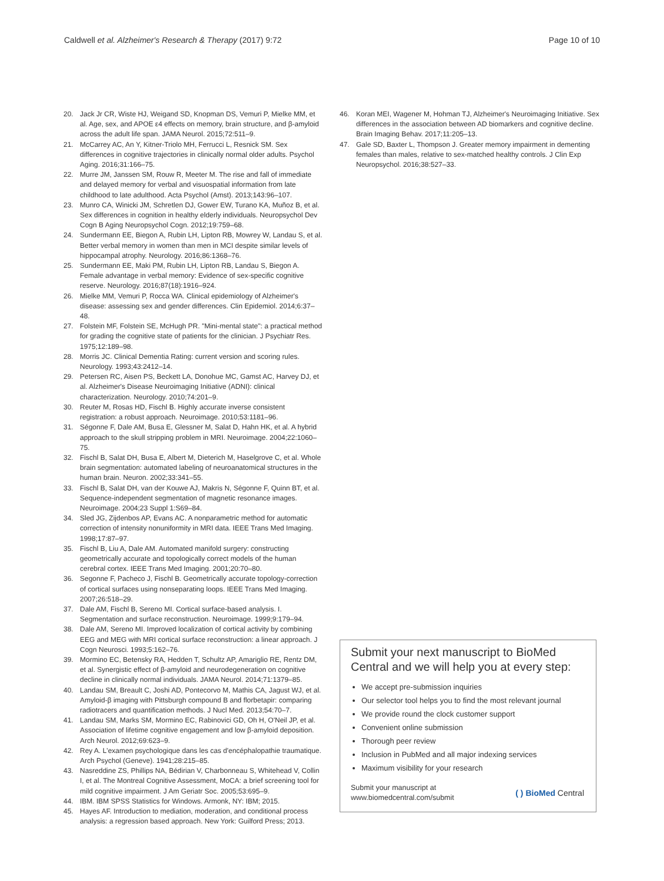Caldwell et al. Alzheimer's Research & Therapy (2017) 9:72
Page 10 of 10
20. Jack Jr CR, Wiste HJ, Weigand SD, Knopman DS, Vemuri P, Mielke MM, et al. Age, sex, and APOE ε4 effects on memory, brain structure, and β-amyloid across the adult life span. JAMA Neurol. 2015;72:511–9.
21. McCarrey AC, An Y, Kitner-Triolo MH, Ferrucci L, Resnick SM. Sex differences in cognitive trajectories in clinically normal older adults. Psychol Aging. 2016;31:166–75.
22. Murre JM, Janssen SM, Rouw R, Meeter M. The rise and fall of immediate and delayed memory for verbal and visuospatial information from late childhood to late adulthood. Acta Psychol (Amst). 2013;143:96–107.
23. Munro CA, Winicki JM, Schretlen DJ, Gower EW, Turano KA, Muñoz B, et al. Sex differences in cognition in healthy elderly individuals. Neuropsychol Dev Cogn B Aging Neuropsychol Cogn. 2012;19:759–68.
24. Sundermann EE, Biegon A, Rubin LH, Lipton RB, Mowrey W, Landau S, et al. Better verbal memory in women than men in MCI despite similar levels of hippocampal atrophy. Neurology. 2016;86:1368–76.
25. Sundermann EE, Maki PM, Rubin LH, Lipton RB, Landau S, Biegon A. Female advantage in verbal memory: Evidence of sex-specific cognitive reserve. Neurology. 2016;87(18):1916–924.
26. Mielke MM, Vemuri P, Rocca WA. Clinical epidemiology of Alzheimer's disease: assessing sex and gender differences. Clin Epidemiol. 2014;6:37–48.
27. Folstein MF, Folstein SE, McHugh PR. "Mini-mental state": a practical method for grading the cognitive state of patients for the clinician. J Psychiatr Res. 1975;12:189–98.
28. Morris JC. Clinical Dementia Rating: current version and scoring rules. Neurology. 1993;43:2412–14.
29. Petersen RC, Aisen PS, Beckett LA, Donohue MC, Gamst AC, Harvey DJ, et al. Alzheimer's Disease Neuroimaging Initiative (ADNI): clinical characterization. Neurology. 2010;74:201–9.
30. Reuter M, Rosas HD, Fischl B. Highly accurate inverse consistent registration: a robust approach. Neuroimage. 2010;53:1181–96.
31. Ségonne F, Dale AM, Busa E, Glessner M, Salat D, Hahn HK, et al. A hybrid approach to the skull stripping problem in MRI. Neuroimage. 2004;22:1060–75.
32. Fischl B, Salat DH, Busa E, Albert M, Dieterich M, Haselgrove C, et al. Whole brain segmentation: automated labeling of neuroanatomical structures in the human brain. Neuron. 2002;33:341–55.
33. Fischl B, Salat DH, van der Kouwe AJ, Makris N, Ségonne F, Quinn BT, et al. Sequence-independent segmentation of magnetic resonance images. Neuroimage. 2004;23 Suppl 1:S69–84.
34. Sled JG, Zijdenbos AP, Evans AC. A nonparametric method for automatic correction of intensity nonuniformity in MRI data. IEEE Trans Med Imaging. 1998;17:87–97.
35. Fischl B, Liu A, Dale AM. Automated manifold surgery: constructing geometrically accurate and topologically correct models of the human cerebral cortex. IEEE Trans Med Imaging. 2001;20:70–80.
36. Segonne F, Pacheco J, Fischl B. Geometrically accurate topology-correction of cortical surfaces using nonseparating loops. IEEE Trans Med Imaging. 2007;26:518–29.
37. Dale AM, Fischl B, Sereno MI. Cortical surface-based analysis. I. Segmentation and surface reconstruction. Neuroimage. 1999;9:179–94.
38. Dale AM, Sereno MI. Improved localization of cortical activity by combining EEG and MEG with MRI cortical surface reconstruction: a linear approach. J Cogn Neurosci. 1993;5:162–76.
39. Mormino EC, Betensky RA, Hedden T, Schultz AP, Amariglio RE, Rentz DM, et al. Synergistic effect of β-amyloid and neurodegeneration on cognitive decline in clinically normal individuals. JAMA Neurol. 2014;71:1379–85.
40. Landau SM, Breault C, Joshi AD, Pontecorvo M, Mathis CA, Jagust WJ, et al. Amyloid-β imaging with Pittsburgh compound B and florbetapir: comparing radiotracers and quantification methods. J Nucl Med. 2013;54:70–7.
41. Landau SM, Marks SM, Mormino EC, Rabinovici GD, Oh H, O'Neil JP, et al. Association of lifetime cognitive engagement and low β-amyloid deposition. Arch Neurol. 2012;69:623–9.
42. Rey A. L'examen psychologique dans les cas d'encéphalopathie traumatique. Arch Psychol (Geneve). 1941;28:215–85.
43. Nasreddine ZS, Phillips NA, Bédirian V, Charbonneau S, Whitehead V, Collin I, et al. The Montreal Cognitive Assessment, MoCA: a brief screening tool for mild cognitive impairment. J Am Geriatr Soc. 2005;53:695–9.
44. IBM. IBM SPSS Statistics for Windows. Armonk, NY: IBM; 2015.
45. Hayes AF. Introduction to mediation, moderation, and conditional process analysis: a regression based approach. New York: Guilford Press; 2013.
46. Koran MEI, Wagener M, Hohman TJ, Alzheimer's Neuroimaging Initiative. Sex differences in the association between AD biomarkers and cognitive decline. Brain Imaging Behav. 2017;11:205–13.
47. Gale SD, Baxter L, Thompson J. Greater memory impairment in dementing females than males, relative to sex-matched healthy controls. J Clin Exp Neuropsychol. 2016;38:527–33.
Submit your next manuscript to BioMed Central and we will help you at every step:
We accept pre-submission inquiries
Our selector tool helps you to find the most relevant journal
We provide round the clock customer support
Convenient online submission
Thorough peer review
Inclusion in PubMed and all major indexing services
Maximum visibility for your research
Submit your manuscript at
www.biomedcentral.com/submit
( ) BioMed Central